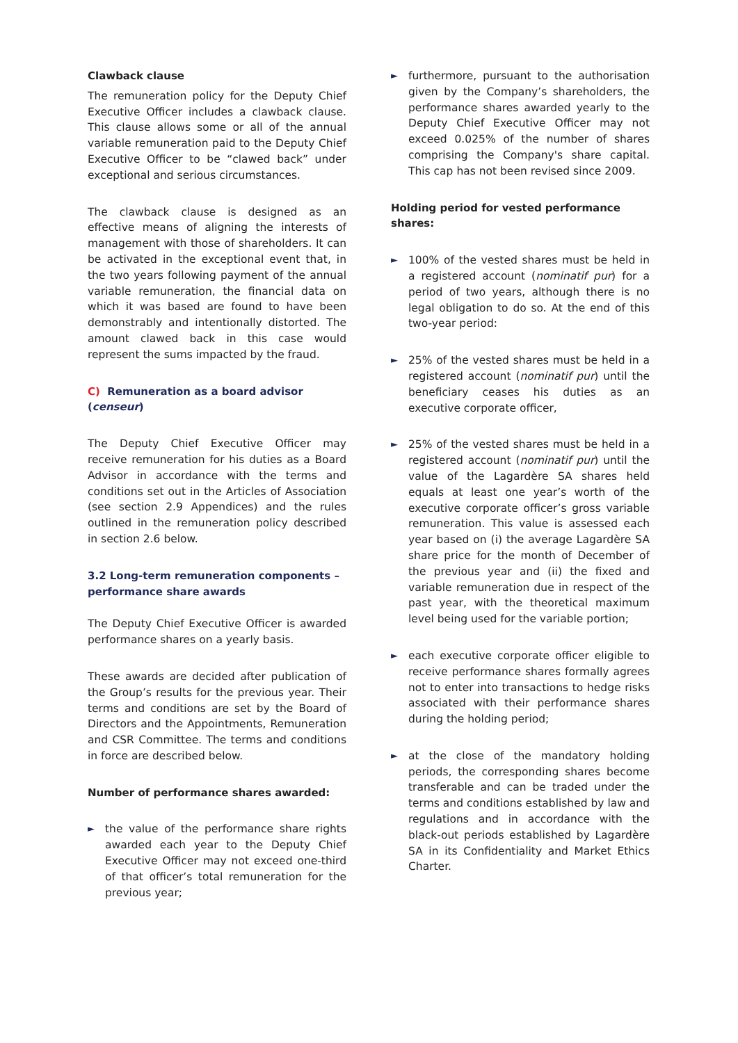Clawback clause
The remuneration policy for the Deputy Chief Executive Officer includes a clawback clause. This clause allows some or all of the annual variable remuneration paid to the Deputy Chief Executive Officer to be “clawed back” under exceptional and serious circumstances.
The clawback clause is designed as an effective means of aligning the interests of management with those of shareholders. It can be activated in the exceptional event that, in the two years following payment of the annual variable remuneration, the financial data on which it was based are found to have been demonstrably and intentionally distorted. The amount clawed back in this case would represent the sums impacted by the fraud.
C) Remuneration as a board advisor (censeur)
The Deputy Chief Executive Officer may receive remuneration for his duties as a Board Advisor in accordance with the terms and conditions set out in the Articles of Association (see section 2.9 Appendices) and the rules outlined in the remuneration policy described in section 2.6 below.
3.2 Long-term remuneration components – performance share awards
The Deputy Chief Executive Officer is awarded performance shares on a yearly basis.
These awards are decided after publication of the Group’s results for the previous year. Their terms and conditions are set by the Board of Directors and the Appointments, Remuneration and CSR Committee. The terms and conditions in force are described below.
Number of performance shares awarded:
►
the value of the performance share rights awarded each year to the Deputy Chief Executive Officer may not exceed one-third of that officer’s total remuneration for the previous year;
►
furthermore, pursuant to the authorisation given by the Company’s shareholders, the performance shares awarded yearly to the Deputy Chief Executive Officer may not exceed 0.025% of the number of shares comprising the Company's share capital. This cap has not been revised since 2009.
Holding period for vested performance shares:
►
100% of the vested shares must be held in a registered account (nominatif pur) for a period of two years, although there is no legal obligation to do so. At the end of this two-year period:
►
25% of the vested shares must be held in a registered account (nominatif pur) until the beneficiary ceases his duties as an executive corporate officer,
►
25% of the vested shares must be held in a registered account (nominatif pur) until the value of the Lagardère SA shares held equals at least one year’s worth of the executive corporate officer’s gross variable remuneration. This value is assessed each year based on (i) the average Lagardère SA share price for the month of December of the previous year and (ii) the fixed and variable remuneration due in respect of the past year, with the theoretical maximum level being used for the variable portion;
►
each executive corporate officer eligible to receive performance shares formally agrees not to enter into transactions to hedge risks associated with their performance shares during the holding period;
►
at the close of the mandatory holding periods, the corresponding shares become transferable and can be traded under the terms and conditions established by law and regulations and in accordance with the black-out periods established by Lagardère SA in its Confidentiality and Market Ethics Charter.